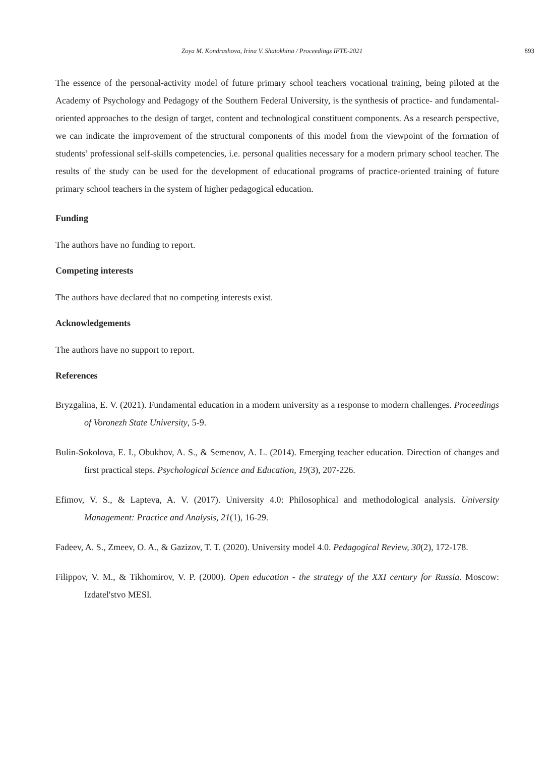Zoya M. Kondrashova, Irina V. Shatokhina / Proceedings IFTE-2021 893
The essence of the personal-activity model of future primary school teachers vocational training, being piloted at the Academy of Psychology and Pedagogy of the Southern Federal University, is the synthesis of practice- and fundamental-oriented approaches to the design of target, content and technological constituent components. As a research perspective, we can indicate the improvement of the structural components of this model from the viewpoint of the formation of students’ professional self-skills competencies, i.e. personal qualities necessary for a modern primary school teacher. The results of the study can be used for the development of educational programs of practice-oriented training of future primary school teachers in the system of higher pedagogical education.
Funding
The authors have no funding to report.
Competing interests
The authors have declared that no competing interests exist.
Acknowledgements
The authors have no support to report.
References
Bryzgalina, E. V. (2021). Fundamental education in a modern university as a response to modern challenges. Proceedings of Voronezh State University, 5-9.
Bulin-Sokolova, E. I., Obukhov, A. S., & Semenov, A. L. (2014). Emerging teacher education. Direction of changes and first practical steps. Psychological Science and Education, 19(3), 207-226.
Efimov, V. S., & Lapteva, A. V. (2017). University 4.0: Philosophical and methodological analysis. University Management: Practice and Analysis, 21(1), 16-29.
Fadeev, A. S., Zmeev, O. A., & Gazizov, T. T. (2020). University model 4.0. Pedagogical Review, 30(2), 172-178.
Filippov, V. M., & Tikhomirov, V. P. (2000). Open education - the strategy of the XXI century for Russia. Moscow: Izdatel'stvo MESI.